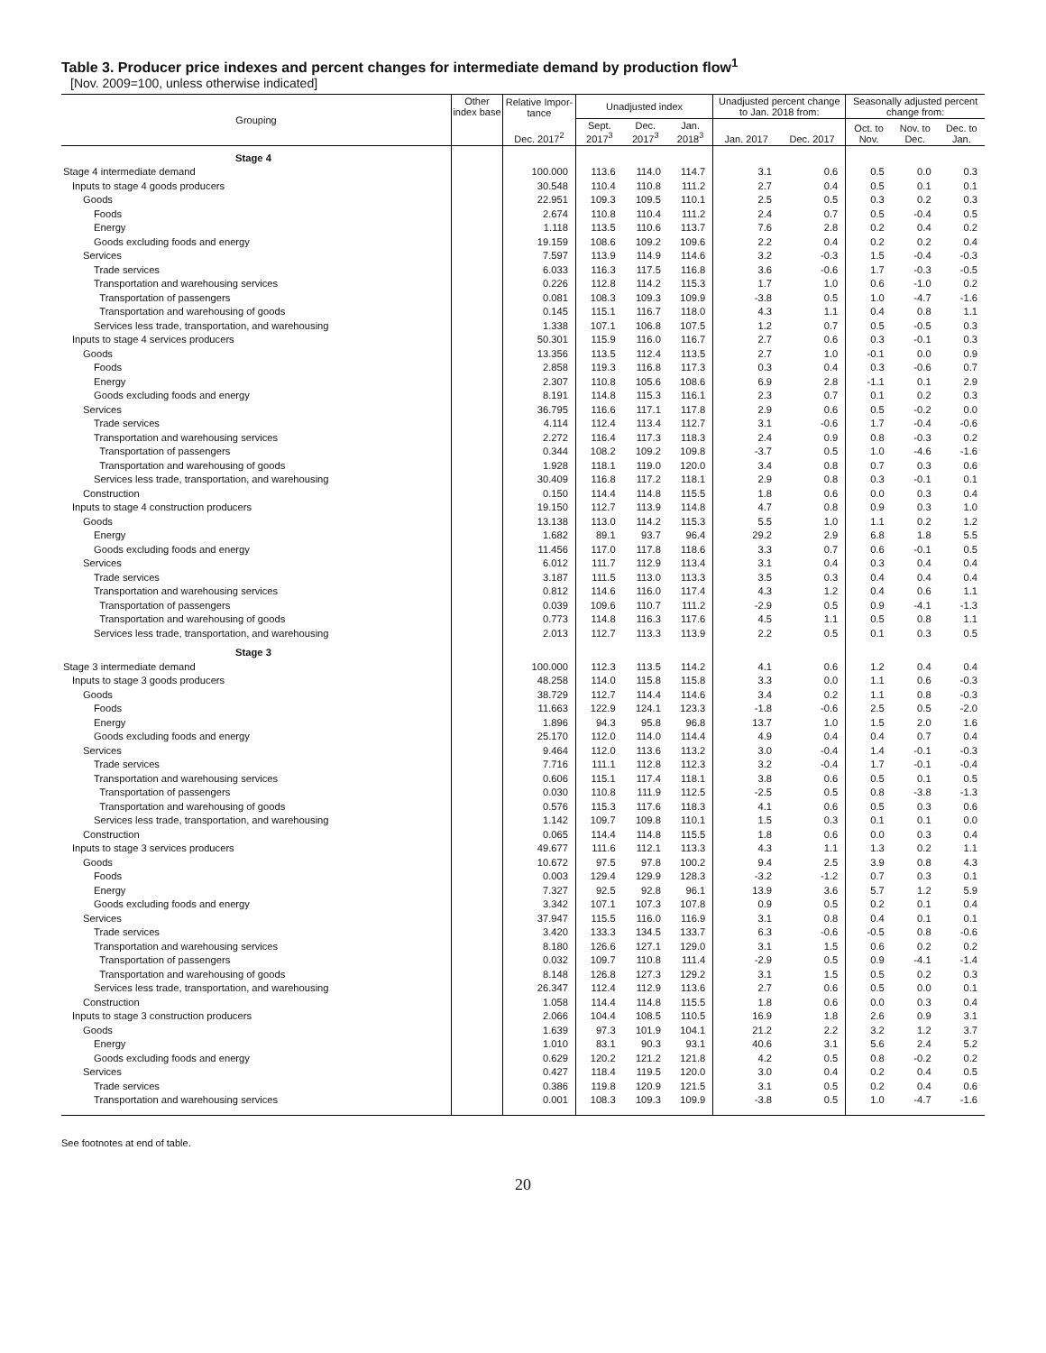Table 3. Producer price indexes and percent changes for intermediate demand by production flow<sup>1</sup>
[Nov. 2009=100, unless otherwise indicated]
| Grouping | Other index base | Relative Impor- tance | Unadjusted index | | | Unadjusted percent change to Jan. 2018 from: | | Seasonally adjusted percent change from: | | |
| --- | --- | --- | --- | --- | --- | --- | --- | --- | --- | --- |
| | | Dec. 2017<sup>2</sup> | Sept. 2017<sup>3</sup> | Dec. 2017<sup>3</sup> | Jan. 2018<sup>3</sup> | Jan. 2017 | Dec. 2017 | Oct. to Nov. | Nov. to Dec. | Dec. to Jan. |
| Stage 4 | | | | | | | | | | |
| Stage 4 intermediate demand | | 100.000 | 113.6 | 114.0 | 114.7 | 3.1 | 0.6 | 0.5 | 0.0 | 0.3 |
| Inputs to stage 4 goods producers | | 30.548 | 110.4 | 110.8 | 111.2 | 2.7 | 0.4 | 0.5 | 0.1 | 0.1 |
| Goods | | 22.951 | 109.3 | 109.5 | 110.1 | 2.5 | 0.5 | 0.3 | 0.2 | 0.3 |
| Foods | | 2.674 | 110.8 | 110.4 | 111.2 | 2.4 | 0.7 | 0.5 | -0.4 | 0.5 |
| Energy | | 1.118 | 113.5 | 110.6 | 113.7 | 7.6 | 2.8 | 0.2 | 0.4 | 0.2 |
| Goods excluding foods and energy | | 19.159 | 108.6 | 109.2 | 109.6 | 2.2 | 0.4 | 0.2 | 0.2 | 0.4 |
| Services | | 7.597 | 113.9 | 114.9 | 114.6 | 3.2 | -0.3 | 1.5 | -0.4 | -0.3 |
| Trade services | | 6.033 | 116.3 | 117.5 | 116.8 | 3.6 | -0.6 | 1.7 | -0.3 | -0.5 |
| Transportation and warehousing services | | 0.226 | 112.8 | 114.2 | 115.3 | 1.7 | 1.0 | 0.6 | -1.0 | 0.2 |
| Transportation of passengers | | 0.081 | 108.3 | 109.3 | 109.9 | -3.8 | 0.5 | 1.0 | -4.7 | -1.6 |
| Transportation and warehousing of goods | | 0.145 | 115.1 | 116.7 | 118.0 | 4.3 | 1.1 | 0.4 | 0.8 | 1.1 |
| Services less trade, transportation, and warehousing | | 1.338 | 107.1 | 106.8 | 107.5 | 1.2 | 0.7 | 0.5 | -0.5 | 0.3 |
| Inputs to stage 4 services producers | | 50.301 | 115.9 | 116.0 | 116.7 | 2.7 | 0.6 | 0.3 | -0.1 | 0.3 |
| Goods | | 13.356 | 113.5 | 112.4 | 113.5 | 2.7 | 1.0 | -0.1 | 0.0 | 0.9 |
| Foods | | 2.858 | 119.3 | 116.8 | 117.3 | 0.3 | 0.4 | 0.3 | -0.6 | 0.7 |
| Energy | | 2.307 | 110.8 | 105.6 | 108.6 | 6.9 | 2.8 | -1.1 | 0.1 | 2.9 |
| Goods excluding foods and energy | | 8.191 | 114.8 | 115.3 | 116.1 | 2.3 | 0.7 | 0.1 | 0.2 | 0.3 |
| Services | | 36.795 | 116.6 | 117.1 | 117.8 | 2.9 | 0.6 | 0.5 | -0.2 | 0.0 |
| Trade services | | 4.114 | 112.4 | 113.4 | 112.7 | 3.1 | -0.6 | 1.7 | -0.4 | -0.6 |
| Transportation and warehousing services | | 2.272 | 116.4 | 117.3 | 118.3 | 2.4 | 0.9 | 0.8 | -0.3 | 0.2 |
| Transportation of passengers | | 0.344 | 108.2 | 109.2 | 109.8 | -3.7 | 0.5 | 1.0 | -4.6 | -1.6 |
| Transportation and warehousing of goods | | 1.928 | 118.1 | 119.0 | 120.0 | 3.4 | 0.8 | 0.7 | 0.3 | 0.6 |
| Services less trade, transportation, and warehousing | | 30.409 | 116.8 | 117.2 | 118.1 | 2.9 | 0.8 | 0.3 | -0.1 | 0.1 |
| Construction | | 0.150 | 114.4 | 114.8 | 115.5 | 1.8 | 0.6 | 0.0 | 0.3 | 0.4 |
| Inputs to stage 4 construction producers | | 19.150 | 112.7 | 113.9 | 114.8 | 4.7 | 0.8 | 0.9 | 0.3 | 1.0 |
| Goods | | 13.138 | 113.0 | 114.2 | 115.3 | 5.5 | 1.0 | 1.1 | 0.2 | 1.2 |
| Energy | | 1.682 | 89.1 | 93.7 | 96.4 | 29.2 | 2.9 | 6.8 | 1.8 | 5.5 |
| Goods excluding foods and energy | | 11.456 | 117.0 | 117.8 | 118.6 | 3.3 | 0.7 | 0.6 | -0.1 | 0.5 |
| Services | | 6.012 | 111.7 | 112.9 | 113.4 | 3.1 | 0.4 | 0.3 | 0.4 | 0.4 |
| Trade services | | 3.187 | 111.5 | 113.0 | 113.3 | 3.5 | 0.3 | 0.4 | 0.4 | 0.4 |
| Transportation and warehousing services | | 0.812 | 114.6 | 116.0 | 117.4 | 4.3 | 1.2 | 0.4 | 0.6 | 1.1 |
| Transportation of passengers | | 0.039 | 109.6 | 110.7 | 111.2 | -2.9 | 0.5 | 0.9 | -4.1 | -1.3 |
| Transportation and warehousing of goods | | 0.773 | 114.8 | 116.3 | 117.6 | 4.5 | 1.1 | 0.5 | 0.8 | 1.1 |
| Services less trade, transportation, and warehousing | | 2.013 | 112.7 | 113.3 | 113.9 | 2.2 | 0.5 | 0.1 | 0.3 | 0.5 |
| Stage 3 | | | | | | | | | | |
| Stage 3 intermediate demand | | 100.000 | 112.3 | 113.5 | 114.2 | 4.1 | 0.6 | 1.2 | 0.4 | 0.4 |
| Inputs to stage 3 goods producers | | 48.258 | 114.0 | 115.8 | 115.8 | 3.3 | 0.0 | 1.1 | 0.6 | -0.3 |
| Goods | | 38.729 | 112.7 | 114.4 | 114.6 | 3.4 | 0.2 | 1.1 | 0.8 | -0.3 |
| Foods | | 11.663 | 122.9 | 124.1 | 123.3 | -1.8 | -0.6 | 2.5 | 0.5 | -2.0 |
| Energy | | 1.896 | 94.3 | 95.8 | 96.8 | 13.7 | 1.0 | 1.5 | 2.0 | 1.6 |
| Goods excluding foods and energy | | 25.170 | 112.0 | 114.0 | 114.4 | 4.9 | 0.4 | 0.4 | 0.7 | 0.4 |
| Services | | 9.464 | 112.0 | 113.6 | 113.2 | 3.0 | -0.4 | 1.4 | -0.1 | -0.3 |
| Trade services | | 7.716 | 111.1 | 112.8 | 112.3 | 3.2 | -0.4 | 1.7 | -0.1 | -0.4 |
| Transportation and warehousing services | | 0.606 | 115.1 | 117.4 | 118.1 | 3.8 | 0.6 | 0.5 | 0.1 | 0.5 |
| Transportation of passengers | | 0.030 | 110.8 | 111.9 | 112.5 | -2.5 | 0.5 | 0.8 | -3.8 | -1.3 |
| Transportation and warehousing of goods | | 0.576 | 115.3 | 117.6 | 118.3 | 4.1 | 0.6 | 0.5 | 0.3 | 0.6 |
| Services less trade, transportation, and warehousing | | 1.142 | 109.7 | 109.8 | 110.1 | 1.5 | 0.3 | 0.1 | 0.1 | 0.0 |
| Construction | | 0.065 | 114.4 | 114.8 | 115.5 | 1.8 | 0.6 | 0.0 | 0.3 | 0.4 |
| Inputs to stage 3 services producers | | 49.677 | 111.6 | 112.1 | 113.3 | 4.3 | 1.1 | 1.3 | 0.2 | 1.1 |
| Goods | | 10.672 | 97.5 | 97.8 | 100.2 | 9.4 | 2.5 | 3.9 | 0.8 | 4.3 |
| Foods | | 0.003 | 129.4 | 129.9 | 128.3 | -3.2 | -1.2 | 0.7 | 0.3 | 0.1 |
| Energy | | 7.327 | 92.5 | 92.8 | 96.1 | 13.9 | 3.6 | 5.7 | 1.2 | 5.9 |
| Goods excluding foods and energy | | 3.342 | 107.1 | 107.3 | 107.8 | 0.9 | 0.5 | 0.2 | 0.1 | 0.4 |
| Services | | 37.947 | 115.5 | 116.0 | 116.9 | 3.1 | 0.8 | 0.4 | 0.1 | 0.1 |
| Trade services | | 3.420 | 133.3 | 134.5 | 133.7 | 6.3 | -0.6 | -0.5 | 0.8 | -0.6 |
| Transportation and warehousing services | | 8.180 | 126.6 | 127.1 | 129.0 | 3.1 | 1.5 | 0.6 | 0.2 | 0.2 |
| Transportation of passengers | | 0.032 | 109.7 | 110.8 | 111.4 | -2.9 | 0.5 | 0.9 | -4.1 | -1.4 |
| Transportation and warehousing of goods | | 8.148 | 126.8 | 127.3 | 129.2 | 3.1 | 1.5 | 0.5 | 0.2 | 0.3 |
| Services less trade, transportation, and warehousing | | 26.347 | 112.4 | 112.9 | 113.6 | 2.7 | 0.6 | 0.5 | 0.0 | 0.1 |
| Construction | | 1.058 | 114.4 | 114.8 | 115.5 | 1.8 | 0.6 | 0.0 | 0.3 | 0.4 |
| Inputs to stage 3 construction producers | | 2.066 | 104.4 | 108.5 | 110.5 | 16.9 | 1.8 | 2.6 | 0.9 | 3.1 |
| Goods | | 1.639 | 97.3 | 101.9 | 104.1 | 21.2 | 2.2 | 3.2 | 1.2 | 3.7 |
| Energy | | 1.010 | 83.1 | 90.3 | 93.1 | 40.6 | 3.1 | 5.6 | 2.4 | 5.2 |
| Goods excluding foods and energy | | 0.629 | 120.2 | 121.2 | 121.8 | 4.2 | 0.5 | 0.8 | -0.2 | 0.2 |
| Services | | 0.427 | 118.4 | 119.5 | 120.0 | 3.0 | 0.4 | 0.2 | 0.4 | 0.5 |
| Trade services | | 0.386 | 119.8 | 120.9 | 121.5 | 3.1 | 0.5 | 0.2 | 0.4 | 0.6 |
| Transportation and warehousing services | | 0.001 | 108.3 | 109.3 | 109.9 | -3.8 | 0.5 | 1.0 | -4.7 | -1.6 |
See footnotes at end of table.
20